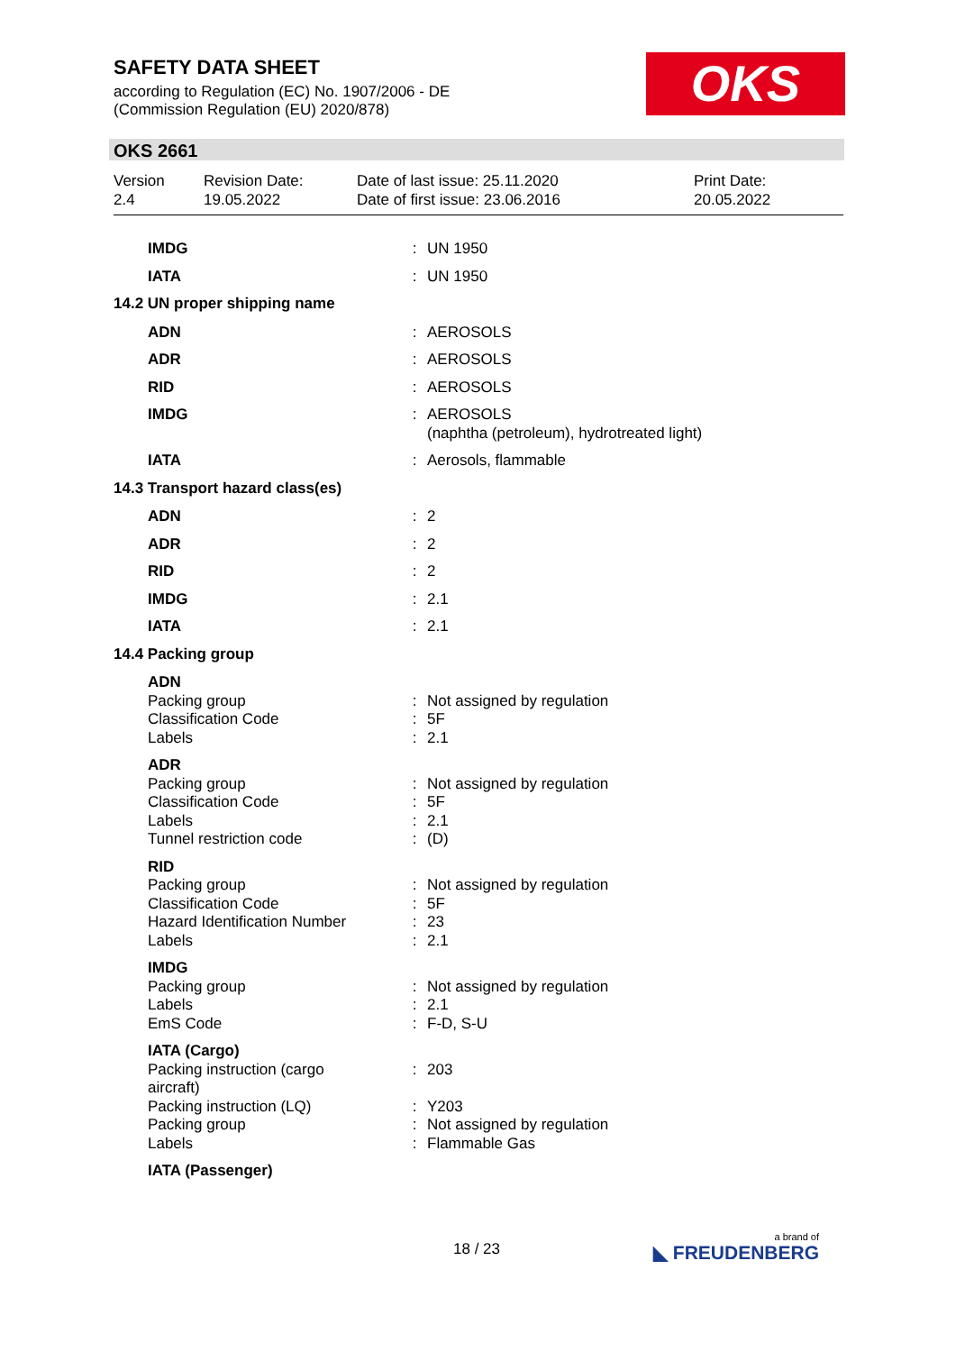SAFETY DATA SHEET
according to Regulation (EC) No. 1907/2006 - DE
(Commission Regulation (EU) 2020/878)
OKS
OKS 2661
| Version 2.4 | Revision Date: 19.05.2022 | Date of last issue: 25.11.2020 Date of first issue: 23.06.2016 | Print Date: 20.05.2022 |
| IMDG | : | UN 1950 |
| IATA | : | UN 1950 |
| 14.2 UN proper shipping name | | |
| ADN | : | AEROSOLS |
| ADR | : | AEROSOLS |
| RID | : | AEROSOLS |
| IMDG | : | AEROSOLS (naphtha (petroleum), hydrotreated light) |
| IATA | : | Aerosols, flammable |
| 14.3 Transport hazard class(es) | | |
| ADN | : | 2 |
| ADR | : | 2 |
| RID | : | 2 |
| IMDG | : | 2.1 |
| IATA | : | 2.1 |
| 14.4 Packing group | | |
| ADN | | |
| Packing group Classification Code Labels | : : : | Not assigned by regulation 5F 2.1 |
| ADR | | |
| Packing group Classification Code Labels Tunnel restriction code | : : : : | Not assigned by regulation 5F 2.1 (D) |
| RID | | |
| Packing group Classification Code Hazard Identification Number Labels | : : : : | Not assigned by regulation 5F 23 2.1 |
| IMDG | | |
| Packing group Labels EmS Code | : : : | Not assigned by regulation 2.1 F-D, S-U |
| IATA (Cargo) | | |
| Packing instruction (cargo aircraft) | : | 203 |
| Packing instruction (LQ) Packing group Labels | : : : | Y203 Not assigned by regulation Flammable Gas |
| IATA (Passenger) | | |
18 / 23 a brand of
◣ FREUDENBERG